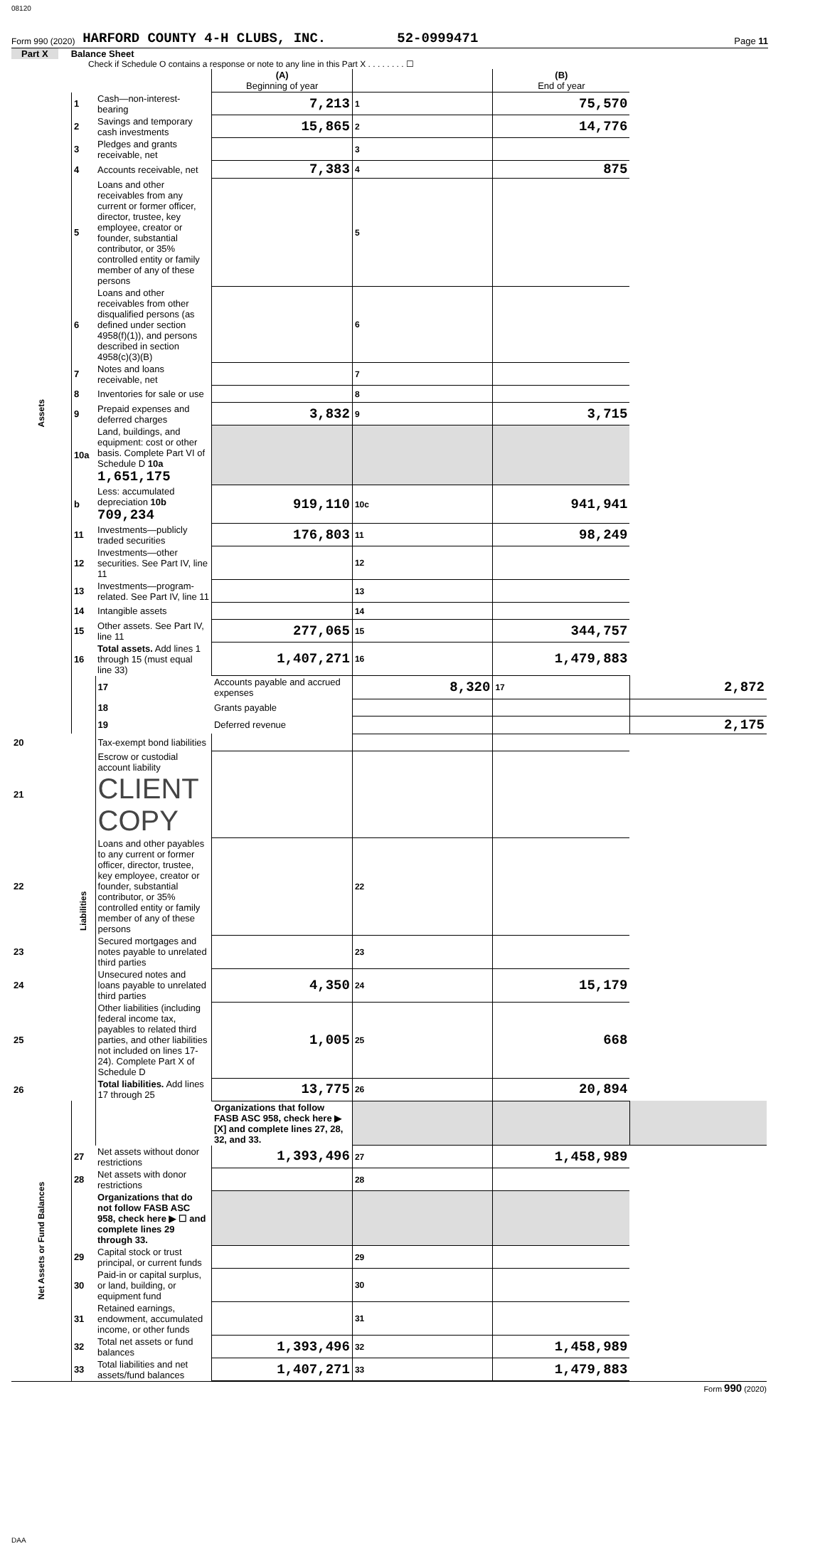08120
Form 990 (2020) HARFORD COUNTY 4-H CLUBS, INC. 52-0999471 Page 11
Part X Balance Sheet
Check if Schedule O contains a response or note to any line in this Part X . . . . . . . . ☐
| | | | (A) Beginning of year | | (B) End of year | |
| Assets | 1 | Cash—non-interest-bearing | 7,213 | 1 | 75,570 | |
| | 2 | Savings and temporary cash investments | 15,865 | 2 | 14,776 | |
| | 3 | Pledges and grants receivable, net | | 3 | | |
| | 4 | Accounts receivable, net | 7,383 | 4 | 875 | |
| | 5 | Loans and other receivables from any current or former officer, director, trustee, key employee, creator or founder, substantial contributor, or 35% controlled entity or family member of any of these persons | | 5 | | |
| | 6 | Loans and other receivables from other disqualified persons (as defined under section 4958(f)(1)), and persons described in section 4958(c)(3)(B) | | 6 | | |
| | 7 | Notes and loans receivable, net | | 7 | | |
| | 8 | Inventories for sale or use | | 8 | | |
| | 9 | Prepaid expenses and deferred charges | 3,832 | 9 | 3,715 | |
| | 10a | Land, buildings, and equipment: cost or other basis. Complete Part VI of Schedule D 10a 1,651,175 | | | | |
| | b | Less: accumulated depreciation 10b 709,234 | 919,110 | 10c | 941,941 | |
| | 11 | Investments—publicly traded securities | 176,803 | 11 | 98,249 | |
| | 12 | Investments—other securities. See Part IV, line 11 | | 12 | | |
| | 13 | Investments—program-related. See Part IV, line 11 | | 13 | | |
| | 14 | Intangible assets | | 14 | | |
| | 15 | Other assets. See Part IV, line 11 | 277,065 | 15 | 344,757 | |
| | 16 | Total assets. Add lines 1 through 15 (must equal line 33) | 1,407,271 | 16 | 1,479,883 | |
| | Liabilities | 17 | Accounts payable and accrued expenses | 8,320 | 17 | 2,872 |
| | | 18 | Grants payable | | | |
| | | 19 | Deferred revenue | | | 2,175 |
| 20 | | Tax-exempt bond liabilities | | | | |
| 21 | | Escrow or custodial account liability CLIENT COPY | | | | |
| 22 | | Loans and other payables to any current or former officer, director, trustee, key employee, creator or founder, substantial contributor, or 35% controlled entity or family member of any of these persons | | 22 | | |
| 23 | | Secured mortgages and notes payable to unrelated third parties | | 23 | | |
| 24 | | Unsecured notes and loans payable to unrelated third parties | 4,350 | 24 | 15,179 | |
| 25 | | Other liabilities (including federal income tax, payables to related third parties, and other liabilities not included on lines 17-24). Complete Part X of Schedule D | 1,005 | 25 | 668 | |
| 26 | | Total liabilities. Add lines 17 through 25 | 13,775 | 26 | 20,894 | |
| Net Assets or Fund Balances | | | Organizations that follow FASB ASC 958, check here ▶ [X] and complete lines 27, 28, 32, and 33. | | | |
| | 27 | Net assets without donor restrictions | 1,393,496 | 27 | 1,458,989 | |
| | 28 | Net assets with donor restrictions | | 28 | | |
| | | Organizations that do not follow FASB ASC 958, check here ▶ ☐ and complete lines 29 through 33. | | | | |
| | 29 | Capital stock or trust principal, or current funds | | 29 | | |
| | 30 | Paid-in or capital surplus, or land, building, or equipment fund | | 30 | | |
| | 31 | Retained earnings, endowment, accumulated income, or other funds | | 31 | | |
| | 32 | Total net assets or fund balances | 1,393,496 | 32 | 1,458,989 | |
| | 33 | Total liabilities and net assets/fund balances | 1,407,271 | 33 | 1,479,883 | |
Form 990 (2020)
DAA